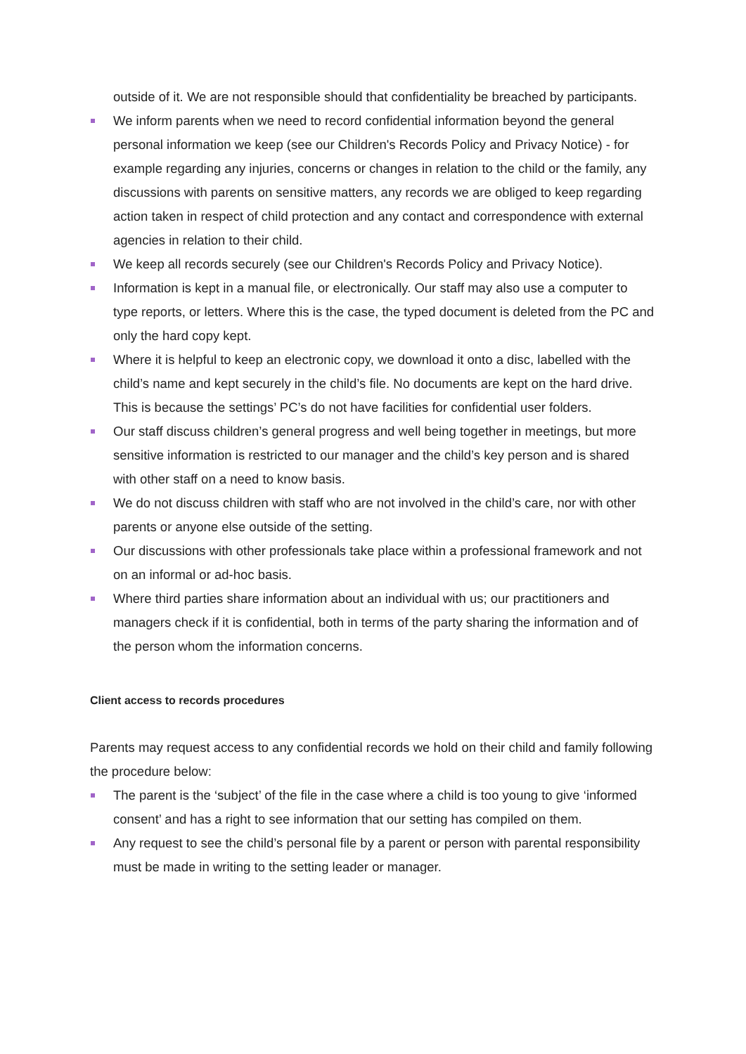outside of it. We are not responsible should that confidentiality be breached by participants.
We inform parents when we need to record confidential information beyond the general personal information we keep (see our Children's Records Policy and Privacy Notice) - for example regarding any injuries, concerns or changes in relation to the child or the family, any discussions with parents on sensitive matters, any records we are obliged to keep regarding action taken in respect of child protection and any contact and correspondence with external agencies in relation to their child.
We keep all records securely (see our Children's Records Policy and Privacy Notice).
Information is kept in a manual file, or electronically. Our staff may also use a computer to type reports, or letters. Where this is the case, the typed document is deleted from the PC and only the hard copy kept.
Where it is helpful to keep an electronic copy, we download it onto a disc, labelled with the child’s name and kept securely in the child’s file. No documents are kept on the hard drive. This is because the settings’ PC’s do not have facilities for confidential user folders.
Our staff discuss children’s general progress and well being together in meetings, but more sensitive information is restricted to our manager and the child’s key person and is shared with other staff on a need to know basis.
We do not discuss children with staff who are not involved in the child’s care, nor with other parents or anyone else outside of the setting.
Our discussions with other professionals take place within a professional framework and not on an informal or ad-hoc basis.
Where third parties share information about an individual with us; our practitioners and managers check if it is confidential, both in terms of the party sharing the information and of the person whom the information concerns.
Client access to records procedures
Parents may request access to any confidential records we hold on their child and family following the procedure below:
The parent is the ‘subject’ of the file in the case where a child is too young to give ‘informed consent’ and has a right to see information that our setting has compiled on them.
Any request to see the child’s personal file by a parent or person with parental responsibility must be made in writing to the setting leader or manager.